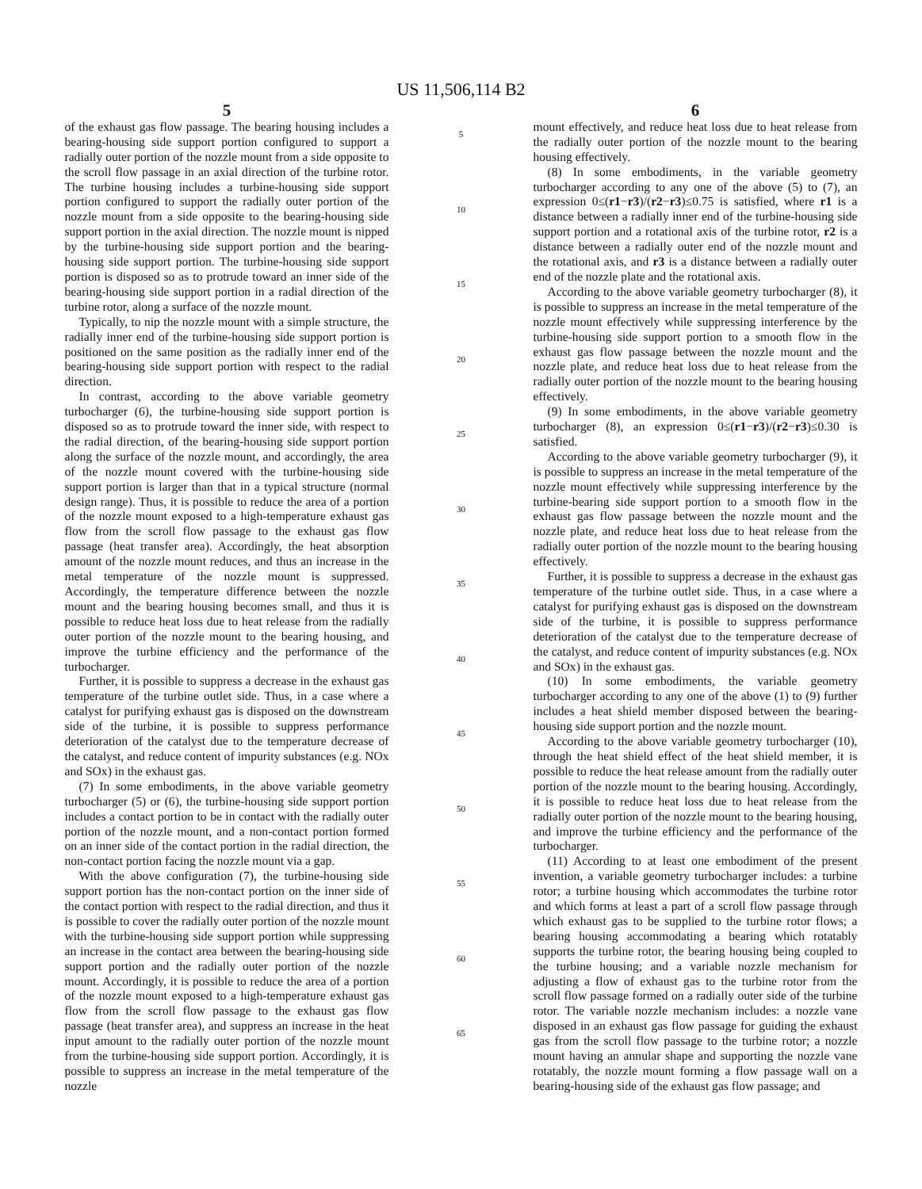US 11,506,114 B2
5
of the exhaust gas flow passage. The bearing housing includes a bearing-housing side support portion configured to support a radially outer portion of the nozzle mount from a side opposite to the scroll flow passage in an axial direction of the turbine rotor. The turbine housing includes a turbine-housing side support portion configured to support the radially outer portion of the nozzle mount from a side opposite to the bearing-housing side support portion in the axial direction. The nozzle mount is nipped by the turbine-housing side support portion and the bearing-housing side support portion. The turbine-housing side support portion is disposed so as to protrude toward an inner side of the bearing-housing side support portion in a radial direction of the turbine rotor, along a surface of the nozzle mount.
Typically, to nip the nozzle mount with a simple structure, the radially inner end of the turbine-housing side support portion is positioned on the same position as the radially inner end of the bearing-housing side support portion with respect to the radial direction.
In contrast, according to the above variable geometry turbocharger (6), the turbine-housing side support portion is disposed so as to protrude toward the inner side, with respect to the radial direction, of the bearing-housing side support portion along the surface of the nozzle mount, and accordingly, the area of the nozzle mount covered with the turbine-housing side support portion is larger than that in a typical structure (normal design range). Thus, it is possible to reduce the area of a portion of the nozzle mount exposed to a high-temperature exhaust gas flow from the scroll flow passage to the exhaust gas flow passage (heat transfer area). Accordingly, the heat absorption amount of the nozzle mount reduces, and thus an increase in the metal temperature of the nozzle mount is suppressed. Accordingly, the temperature difference between the nozzle mount and the bearing housing becomes small, and thus it is possible to reduce heat loss due to heat release from the radially outer portion of the nozzle mount to the bearing housing, and improve the turbine efficiency and the performance of the turbocharger.
Further, it is possible to suppress a decrease in the exhaust gas temperature of the turbine outlet side. Thus, in a case where a catalyst for purifying exhaust gas is disposed on the downstream side of the turbine, it is possible to suppress performance deterioration of the catalyst due to the temperature decrease of the catalyst, and reduce content of impurity substances (e.g. NOx and SOx) in the exhaust gas.
(7) In some embodiments, in the above variable geometry turbocharger (5) or (6), the turbine-housing side support portion includes a contact portion to be in contact with the radially outer portion of the nozzle mount, and a non-contact portion formed on an inner side of the contact portion in the radial direction, the non-contact portion facing the nozzle mount via a gap.
With the above configuration (7), the turbine-housing side support portion has the non-contact portion on the inner side of the contact portion with respect to the radial direction, and thus it is possible to cover the radially outer portion of the nozzle mount with the turbine-housing side support portion while suppressing an increase in the contact area between the bearing-housing side support portion and the radially outer portion of the nozzle mount. Accordingly, it is possible to reduce the area of a portion of the nozzle mount exposed to a high-temperature exhaust gas flow from the scroll flow passage to the exhaust gas flow passage (heat transfer area), and suppress an increase in the heat input amount to the radially outer portion of the nozzle mount from the turbine-housing side support portion. Accordingly, it is possible to suppress an increase in the metal temperature of the nozzle
5
10
15
20
25
30
35
40
45
50
55
60
65
6
mount effectively, and reduce heat loss due to heat release from the radially outer portion of the nozzle mount to the bearing housing effectively.
(8) In some embodiments, in the variable geometry turbocharger according to any one of the above (5) to (7), an expression 0≤(r1−r3)/(r2−r3)≤0.75 is satisfied, where r1 is a distance between a radially inner end of the turbine-housing side support portion and a rotational axis of the turbine rotor, r2 is a distance between a radially outer end of the nozzle mount and the rotational axis, and r3 is a distance between a radially outer end of the nozzle plate and the rotational axis.
According to the above variable geometry turbocharger (8), it is possible to suppress an increase in the metal temperature of the nozzle mount effectively while suppressing interference by the turbine-housing side support portion to a smooth flow in the exhaust gas flow passage between the nozzle mount and the nozzle plate, and reduce heat loss due to heat release from the radially outer portion of the nozzle mount to the bearing housing effectively.
(9) In some embodiments, in the above variable geometry turbocharger (8), an expression 0≤(r1−r3)/(r2−r3)≤0.30 is satisfied.
According to the above variable geometry turbocharger (9), it is possible to suppress an increase in the metal temperature of the nozzle mount effectively while suppressing interference by the turbine-bearing side support portion to a smooth flow in the exhaust gas flow passage between the nozzle mount and the nozzle plate, and reduce heat loss due to heat release from the radially outer portion of the nozzle mount to the bearing housing effectively.
Further, it is possible to suppress a decrease in the exhaust gas temperature of the turbine outlet side. Thus, in a case where a catalyst for purifying exhaust gas is disposed on the downstream side of the turbine, it is possible to suppress performance deterioration of the catalyst due to the temperature decrease of the catalyst, and reduce content of impurity substances (e.g. NOx and SOx) in the exhaust gas.
(10) In some embodiments, the variable geometry turbocharger according to any one of the above (1) to (9) further includes a heat shield member disposed between the bearing-housing side support portion and the nozzle mount.
According to the above variable geometry turbocharger (10), through the heat shield effect of the heat shield member, it is possible to reduce the heat release amount from the radially outer portion of the nozzle mount to the bearing housing. Accordingly, it is possible to reduce heat loss due to heat release from the radially outer portion of the nozzle mount to the bearing housing, and improve the turbine efficiency and the performance of the turbocharger.
(11) According to at least one embodiment of the present invention, a variable geometry turbocharger includes: a turbine rotor; a turbine housing which accommodates the turbine rotor and which forms at least a part of a scroll flow passage through which exhaust gas to be supplied to the turbine rotor flows; a bearing housing accommodating a bearing which rotatably supports the turbine rotor, the bearing housing being coupled to the turbine housing; and a variable nozzle mechanism for adjusting a flow of exhaust gas to the turbine rotor from the scroll flow passage formed on a radially outer side of the turbine rotor. The variable nozzle mechanism includes: a nozzle vane disposed in an exhaust gas flow passage for guiding the exhaust gas from the scroll flow passage to the turbine rotor; a nozzle mount having an annular shape and supporting the nozzle vane rotatably, the nozzle mount forming a flow passage wall on a bearing-housing side of the exhaust gas flow passage; and